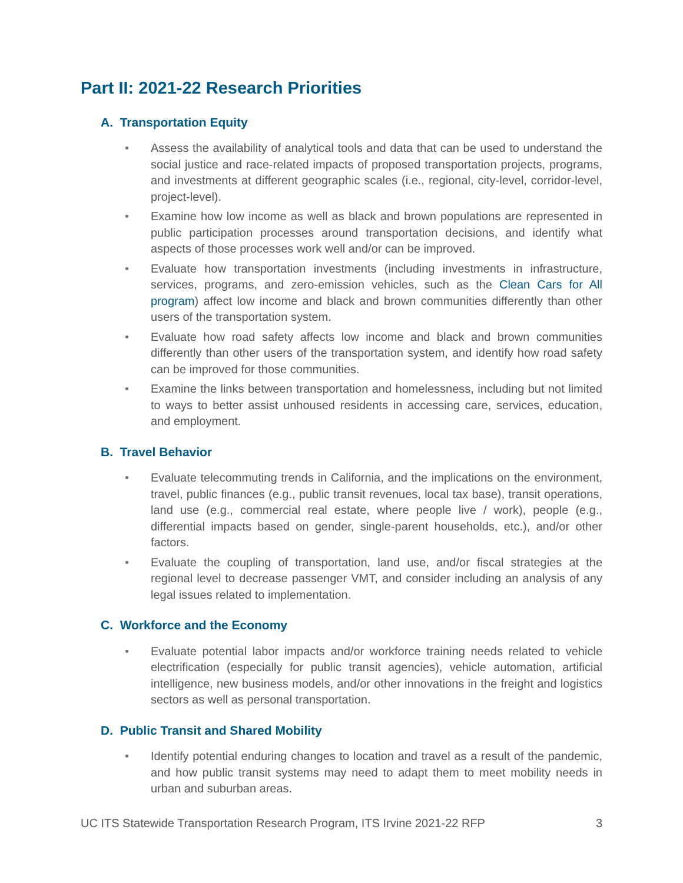Part II: 2021-22 Research Priorities
A. Transportation Equity
• Assess the availability of analytical tools and data that can be used to understand the social justice and race-related impacts of proposed transportation projects, programs, and investments at different geographic scales (i.e., regional, city-level, corridor-level, project-level).
• Examine how low income as well as black and brown populations are represented in public participation processes around transportation decisions, and identify what aspects of those processes work well and/or can be improved.
• Evaluate how transportation investments (including investments in infrastructure, services, programs, and zero-emission vehicles, such as the Clean Cars for All program) affect low income and black and brown communities differently than other users of the transportation system.
• Evaluate how road safety affects low income and black and brown communities differently than other users of the transportation system, and identify how road safety can be improved for those communities.
• Examine the links between transportation and homelessness, including but not limited to ways to better assist unhoused residents in accessing care, services, education, and employment.
B. Travel Behavior
• Evaluate telecommuting trends in California, and the implications on the environment, travel, public finances (e.g., public transit revenues, local tax base), transit operations, land use (e.g., commercial real estate, where people live / work), people (e.g., differential impacts based on gender, single-parent households, etc.), and/or other factors.
• Evaluate the coupling of transportation, land use, and/or fiscal strategies at the regional level to decrease passenger VMT, and consider including an analysis of any legal issues related to implementation.
C. Workforce and the Economy
• Evaluate potential labor impacts and/or workforce training needs related to vehicle electrification (especially for public transit agencies), vehicle automation, artificial intelligence, new business models, and/or other innovations in the freight and logistics sectors as well as personal transportation.
D. Public Transit and Shared Mobility
• Identify potential enduring changes to location and travel as a result of the pandemic, and how public transit systems may need to adapt them to meet mobility needs in urban and suburban areas.
UC ITS Statewide Transportation Research Program, ITS Irvine 2021-22 RFP 3